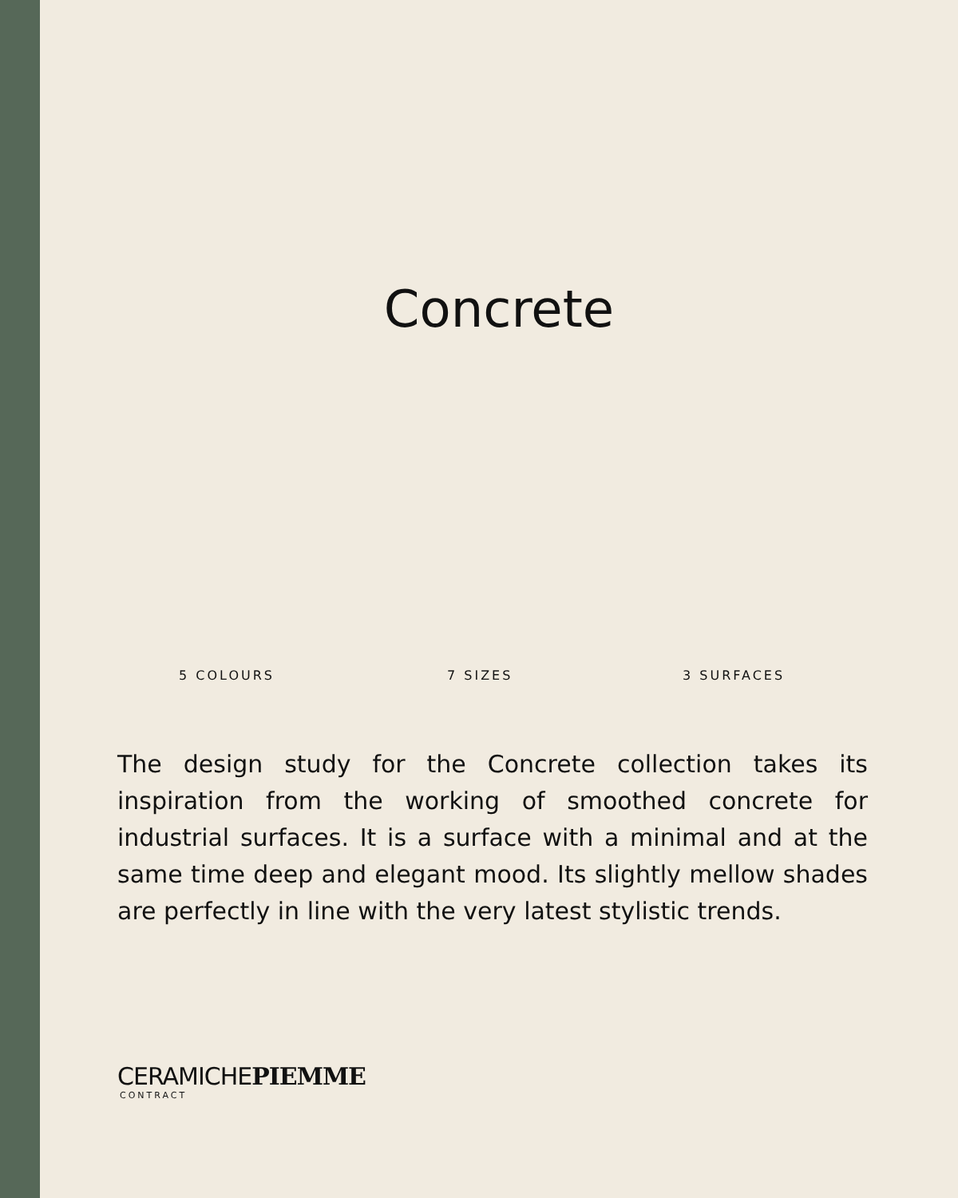Concrete
5 COLOURS 7 SIZES 3 SURFACES
The design study for the Concrete collection takes its inspiration from the working of smoothed concrete for industrial surfaces. It is a surface with a minimal and at the same time deep and elegant mood. Its slightly mellow shades are perfectly in line with the very latest stylistic trends.
CERAMICHEPIEMME
CONTRACT